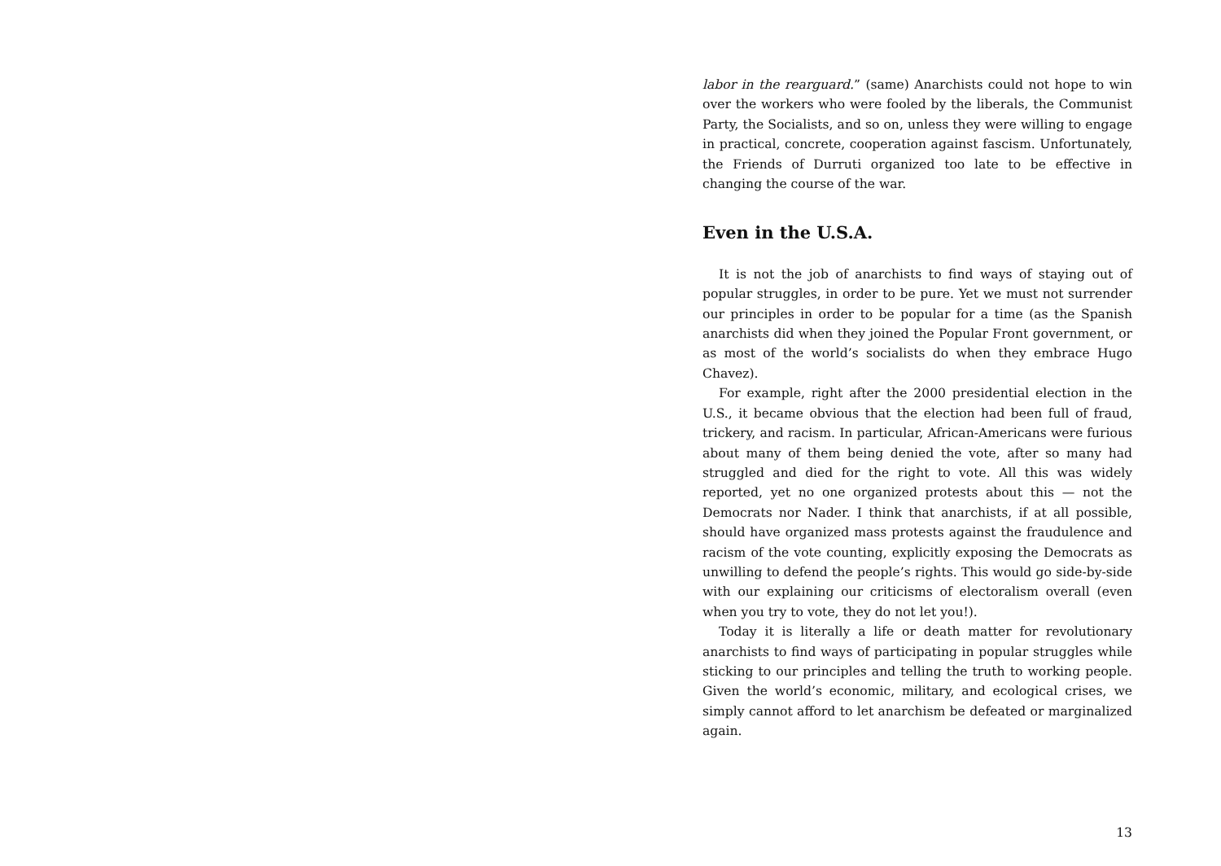labor in the rearguard.” (same) Anarchists could not hope to win over the workers who were fooled by the liberals, the Communist Party, the Socialists, and so on, unless they were willing to engage in practical, concrete, cooperation against fascism. Unfortunately, the Friends of Durruti organized too late to be effective in changing the course of the war.
Even in the U.S.A.
It is not the job of anarchists to find ways of staying out of popular struggles, in order to be pure. Yet we must not surrender our principles in order to be popular for a time (as the Spanish anarchists did when they joined the Popular Front government, or as most of the world’s socialists do when they embrace Hugo Chavez).
For example, right after the 2000 presidential election in the U.S., it became obvious that the election had been full of fraud, trickery, and racism. In particular, African-Americans were furious about many of them being denied the vote, after so many had struggled and died for the right to vote. All this was widely reported, yet no one organized protests about this — not the Democrats nor Nader. I think that anarchists, if at all possible, should have organized mass protests against the fraudulence and racism of the vote counting, explicitly exposing the Democrats as unwilling to defend the people’s rights. This would go side-by-side with our explaining our criticisms of electoralism overall (even when you try to vote, they do not let you!).
Today it is literally a life or death matter for revolutionary anarchists to find ways of participating in popular struggles while sticking to our principles and telling the truth to working people. Given the world’s economic, military, and ecological crises, we simply cannot afford to let anarchism be defeated or marginalized again.
13